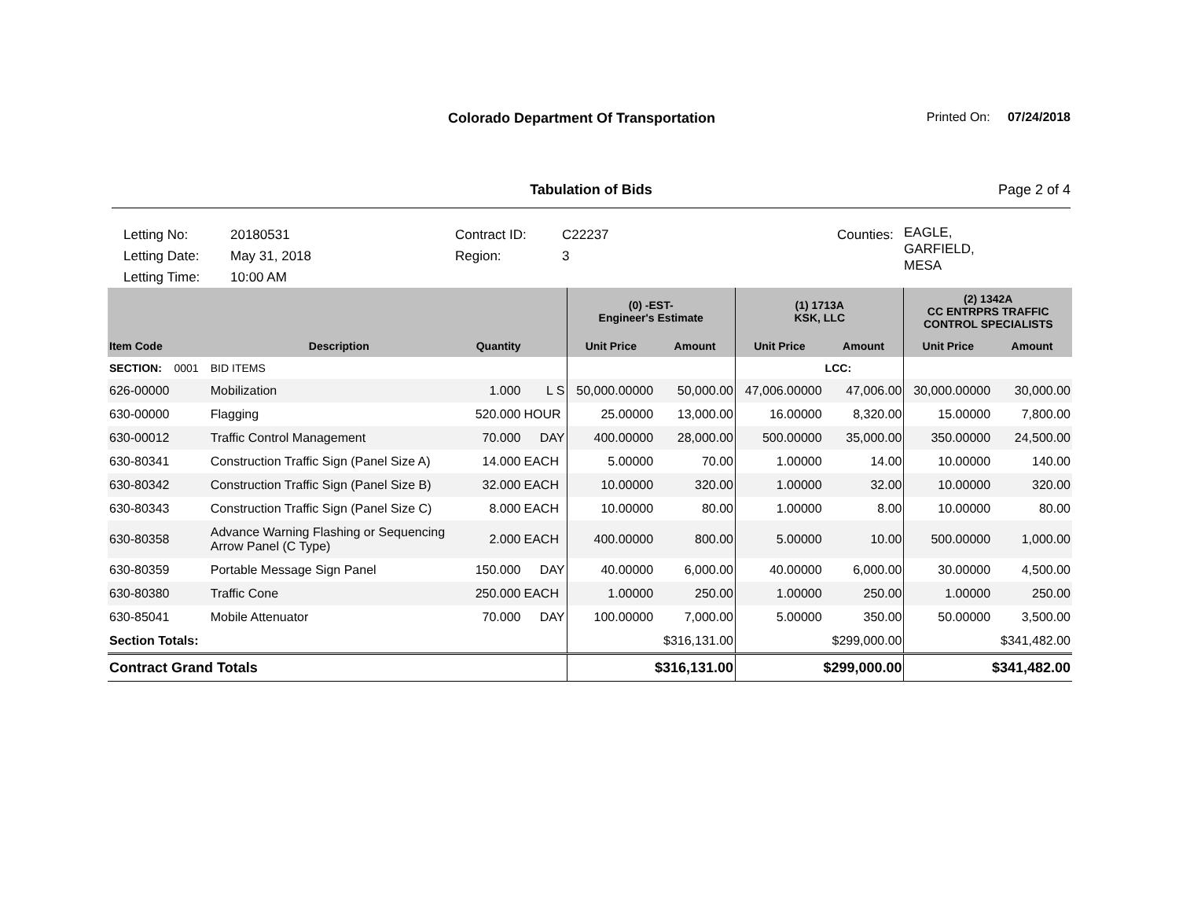Colorado Department Of Transportation
Printed On: 07/24/2018
Tabulation of Bids Page 2 of 4
Letting No:
Letting Date:
Letting Time:
20180531
May 31, 2018
10:00 AM
Contract ID:
Region:
C22237
3
Counties:
EAGLE,
GARFIELD,
MESA
| | | | | (0) -EST- Engineer's Estimate | | (1) 1713A KSK, LLC | | (2) 1342A CC ENTRPRS TRAFFIC CONTROL SPECIALISTS | |
| --- | --- | --- | --- | --- | --- | --- | --- | --- | --- |
| Item Code | Description | Quantity | | Unit Price | Amount | Unit Price | Amount | Unit Price | Amount |
| SECTION: 0001 | BID ITEMS | | | | | | LCC: | | |
| 626-00000 | Mobilization | 1.000 | L S | 50,000.00000 | 50,000.00 | 47,006.00000 | 47,006.00 | 30,000.00000 | 30,000.00 |
| 630-00000 | Flagging | 520.000 | HOUR | 25.00000 | 13,000.00 | 16.00000 | 8,320.00 | 15.00000 | 7,800.00 |
| 630-00012 | Traffic Control Management | 70.000 | DAY | 400.00000 | 28,000.00 | 500.00000 | 35,000.00 | 350.00000 | 24,500.00 |
| 630-80341 | Construction Traffic Sign (Panel Size A) | 14.000 | EACH | 5.00000 | 70.00 | 1.00000 | 14.00 | 10.00000 | 140.00 |
| 630-80342 | Construction Traffic Sign (Panel Size B) | 32.000 | EACH | 10.00000 | 320.00 | 1.00000 | 32.00 | 10.00000 | 320.00 |
| 630-80343 | Construction Traffic Sign (Panel Size C) | 8.000 | EACH | 10.00000 | 80.00 | 1.00000 | 8.00 | 10.00000 | 80.00 |
| 630-80358 | Advance Warning Flashing or Sequencing Arrow Panel (C Type) | 2.000 | EACH | 400.00000 | 800.00 | 5.00000 | 10.00 | 500.00000 | 1,000.00 |
| 630-80359 | Portable Message Sign Panel | 150.000 | DAY | 40.00000 | 6,000.00 | 40.00000 | 6,000.00 | 30.00000 | 4,500.00 |
| 630-80380 | Traffic Cone | 250.000 | EACH | 1.00000 | 250.00 | 1.00000 | 250.00 | 1.00000 | 250.00 |
| 630-85041 | Mobile Attenuator | 70.000 | DAY | 100.00000 | 7,000.00 | 5.00000 | 350.00 | 50.00000 | 3,500.00 |
| Section Totals: | | | | | $316,131.00 | | $299,000.00 | | $341,482.00 |
| Contract Grand Totals | | | | $316,131.00 | | $299,000.00 | | $341,482.00 | |